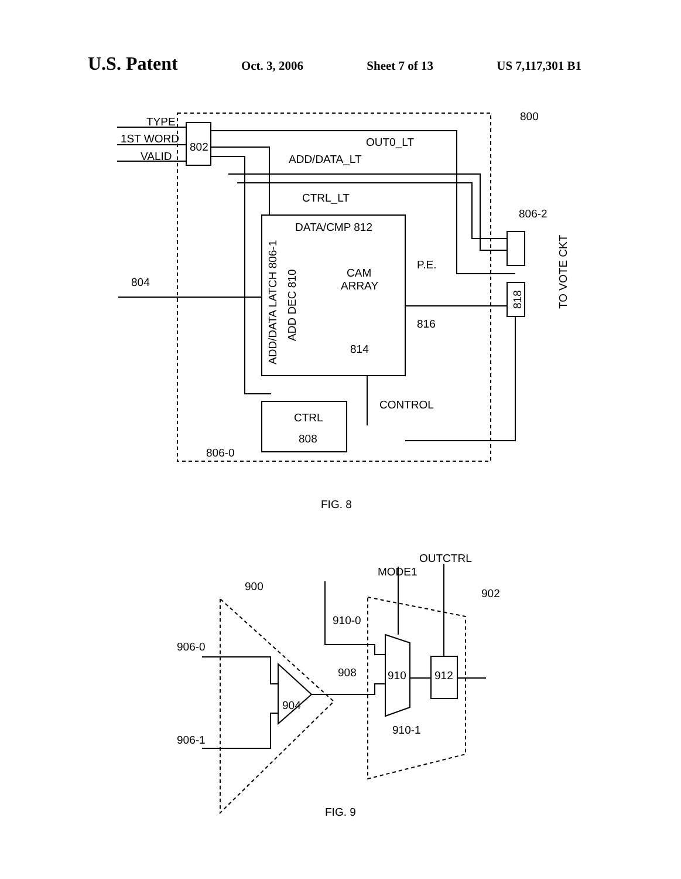U.S. Patent Oct. 3, 2006 Sheet 7 of 13 US 7,117,301 B1
TYPE
1ST WORD
VALID
802
800
OUT0_LT
ADD/DATA_LT
CTRL_LT
DATA/CMP 812
CAM
ARRAY
814
P.E.
816
806-2
804
CTRL
808
CONTROL
806-0
FIG. 8
900
906-0
906-1
904
908
910-0
MODE1
OUTCTRL
902
910
912
910-1
FIG. 9
ADD/DATA LATCH 806-1
ADD DEC 810
TO VOTE CKT
818